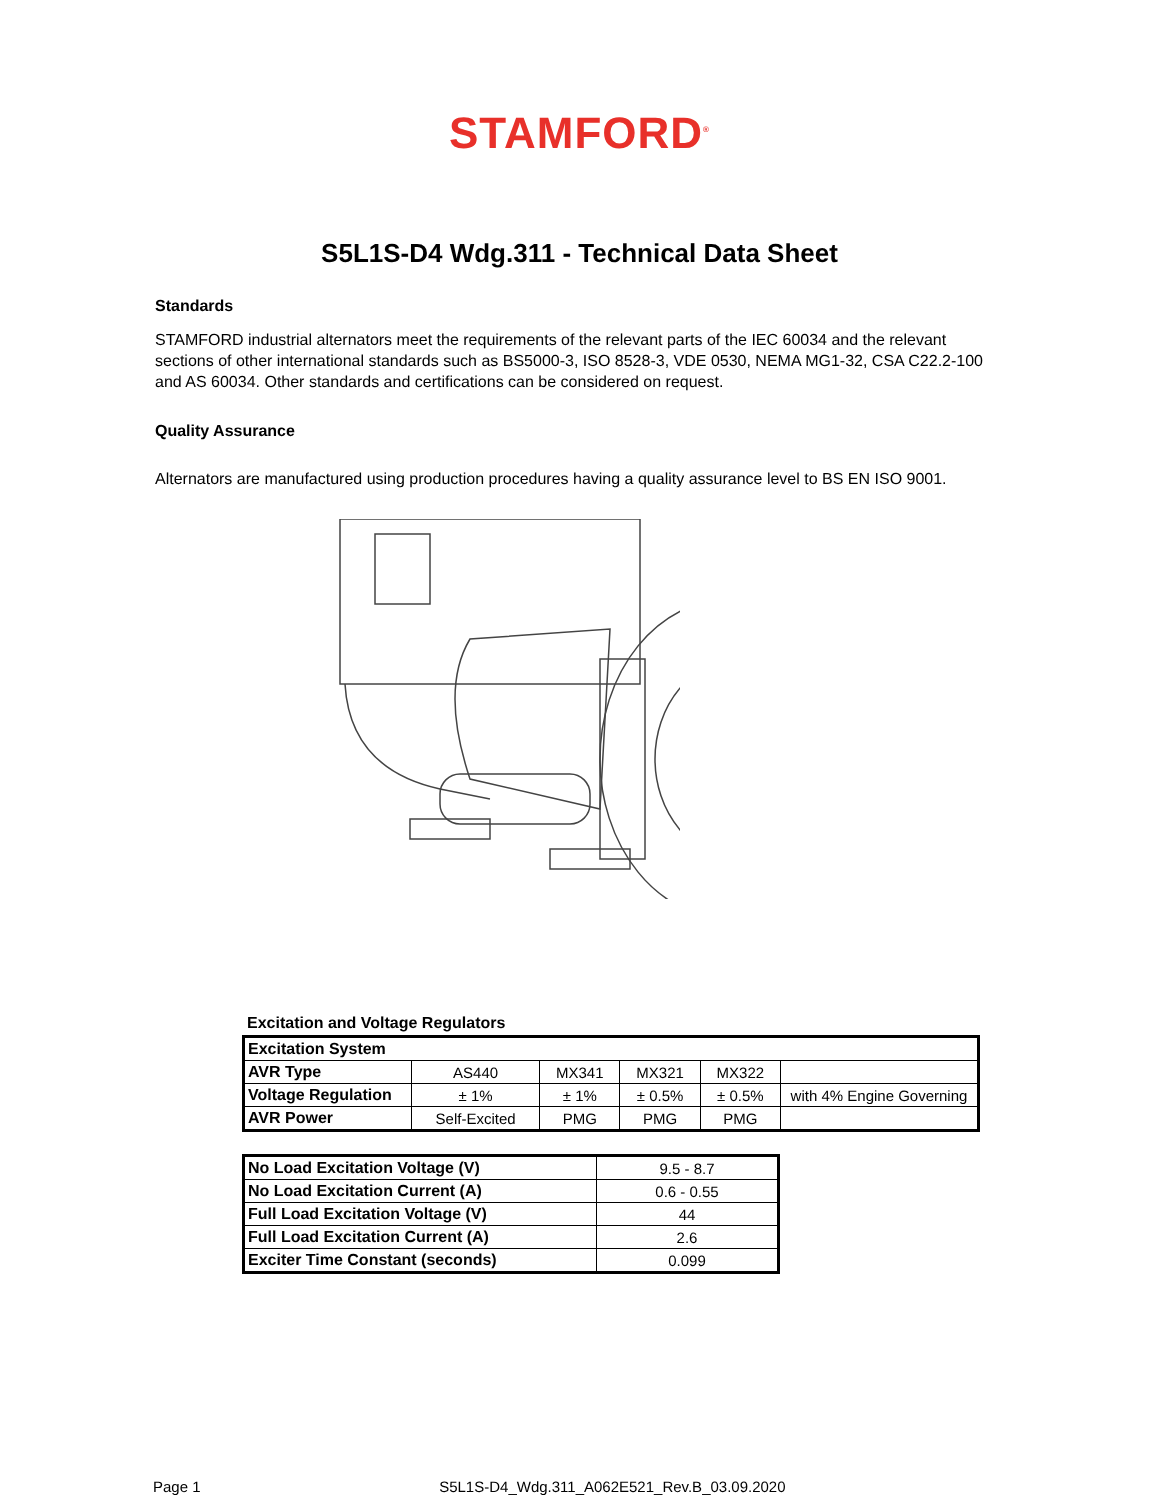STAMFORD<sup>®</sup>
S5L1S-D4 Wdg.311 - Technical Data Sheet
Standards
STAMFORD industrial alternators meet the requirements of the relevant parts of the IEC 60034 and the relevant sections of other international standards such as BS5000-3, ISO 8528-3, VDE 0530, NEMA MG1-32, CSA C22.2-100 and AS 60034. Other standards and certifications can be considered on request.
Quality Assurance
Alternators are manufactured using production procedures having a quality assurance level to BS EN ISO 9001.
Excitation and Voltage Regulators
| Excitation System | | | | | |
| AVR Type | AS440 | MX341 | MX321 | MX322 | |
| Voltage Regulation | ± 1% | ± 1% | ± 0.5% | ± 0.5% | with 4% Engine Governing |
| AVR Power | Self-Excited | PMG | PMG | PMG | |
| No Load Excitation Voltage (V) | 9.5 - 8.7 |
| No Load Excitation Current (A) | 0.6 - 0.55 |
| Full Load Excitation Voltage (V) | 44 |
| Full Load Excitation Current (A) | 2.6 |
| Exciter Time Constant (seconds) | 0.099 |
Page 1 S5L1S-D4_Wdg.311_A062E521_Rev.B_03.09.2020